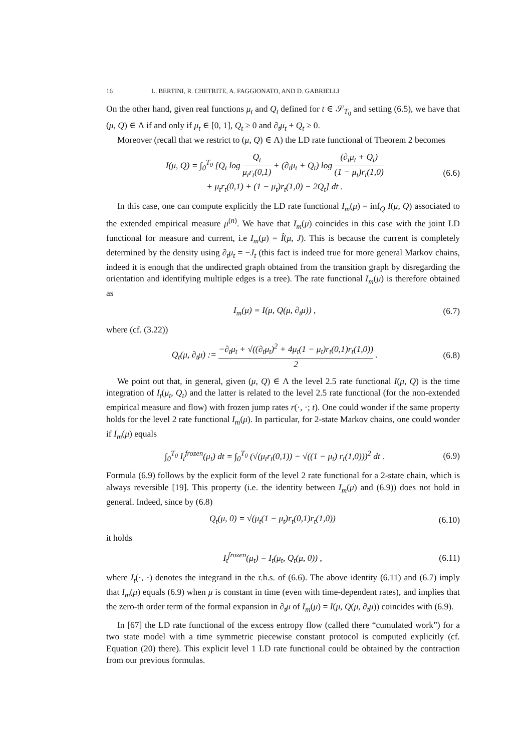16 L. BERTINI, R. CHETRITE, A. FAGGIONATO, AND D. GABRIELLI
On the other hand, given real functions μ<sub>t</sub> and Q<sub>t</sub> defined for t ∈ 𝒮<sub>T<sub>0</sub></sub> and setting (6.5), we have that (μ, Q) ∈ Λ if and only if μ<sub>t</sub> ∈ [0, 1], Q<sub>t</sub> ≥ 0 and ∂<sub>t</sub>μ<sub>t</sub> + Q<sub>t</sub> ≥ 0.
Moreover (recall that we restrict to (μ, Q) ∈ Λ) the LD rate functional of Theorem 2 becomes
I(μ, Q) = ∫<sub>0</sub><sup>T<sub>0</sub></sup> [Q<sub>t</sub> log Q<sub>t</sub> μ<sub>t</sub>r<sub>t</sub>(0,1) + (∂<sub>t</sub>μ<sub>t</sub> + Q<sub>t</sub>) log (∂<sub>t</sub>μ<sub>t</sub> + Q<sub>t</sub>) (1 − μ<sub>t</sub>)r<sub>t</sub>(1,0)
+ μ<sub>t</sub>r<sub>t</sub>(0,1) + (1 − μ<sub>t</sub>)r<sub>t</sub>(1,0) − 2Q<sub>t</sub>] dt .
(6.6)
In this case, one can compute explicitly the LD rate functional I<sub>m</sub>(μ) = inf<sub>Q</sub> I(μ, Q) associated to the extended empirical measure μ<sup>(n)</sup>. We have that I<sub>m</sub>(μ) coincides in this case with the joint LD functional for measure and current, i.e I<sub>m</sub>(μ) = Î(μ, J). This is because the current is completely determined by the density using ∂<sub>t</sub>μ<sub>t</sub> = −J<sub>t</sub> (this fact is indeed true for more general Markov chains, indeed it is enough that the undirected graph obtained from the transition graph by disregarding the orientation and identifying multiple edges is a tree). The rate functional I<sub>m</sub>(μ) is therefore obtained as
I<sub>m</sub>(μ) = I(μ, Q(μ, ∂<sub>t</sub>μ)) , (6.7)
where (cf. (3.22))
Q<sub>t</sub>(μ, ∂<sub>t</sub>μ) := −∂<sub>t</sub>μ<sub>t</sub> + √((∂<sub>t</sub>μ<sub>t</sub>)<sup>2</sup> + 4μ<sub>t</sub>(1 − μ<sub>t</sub>)r<sub>t</sub>(0,1)r<sub>t</sub>(1,0)) 2 .
(6.8)
We point out that, in general, given (μ, Q) ∈ Λ the level 2.5 rate functional I(μ, Q) is the time integration of I<sub>t</sub>(μ<sub>t</sub>, Q<sub>t</sub>) and the latter is related to the level 2.5 rate functional (for the non-extended empirical measure and flow) with frozen jump rates r(·, ·; t). One could wonder if the same property holds for the level 2 rate functional I<sub>m</sub>(μ). In particular, for 2-state Markov chains, one could wonder if I<sub>m</sub>(μ) equals
∫<sub>0</sub><sup>T<sub>0</sub></sup> I<sub>t</sub><sup>frozen</sup>(μ<sub>t</sub>) dt = ∫<sub>0</sub><sup>T<sub>0</sub></sup> (√(μ<sub>t</sub>r<sub>t</sub>(0,1)) − √((1 − μ<sub>t</sub>) r<sub>t</sub>(1,0)))<sup>2</sup> dt .
(6.9)
Formula (6.9) follows by the explicit form of the level 2 rate functional for a 2-state chain, which is always reversible [19]. This property (i.e. the identity between I<sub>m</sub>(μ) and (6.9)) does not hold in general. Indeed, since by (6.8)
Q<sub>t</sub>(μ, 0) = √(μ<sub>t</sub>(1 − μ<sub>t</sub>)r<sub>t</sub>(0,1)r<sub>t</sub>(1,0))
(6.10)
it holds
I<sub>t</sub><sup>frozen</sup>(μ<sub>t</sub>) = I<sub>t</sub>(μ<sub>t</sub>, Q<sub>t</sub>(μ, 0)) ,
(6.11)
where I<sub>t</sub>(·, ·) denotes the integrand in the r.h.s. of (6.6). The above identity (6.11) and (6.7) imply that I<sub>m</sub>(μ) equals (6.9) when μ is constant in time (even with time-dependent rates), and implies that the zero-th order term of the formal expansion in ∂<sub>t</sub>μ of I<sub>m</sub>(μ) = I(μ, Q(μ, ∂<sub>t</sub>μ)) coincides with (6.9).
In [67] the LD rate functional of the excess entropy flow (called there “cumulated work”) for a two state model with a time symmetric piecewise constant protocol is computed explicitly (cf. Equation (20) there). This explicit level 1 LD rate functional could be obtained by the contraction from our previous formulas.